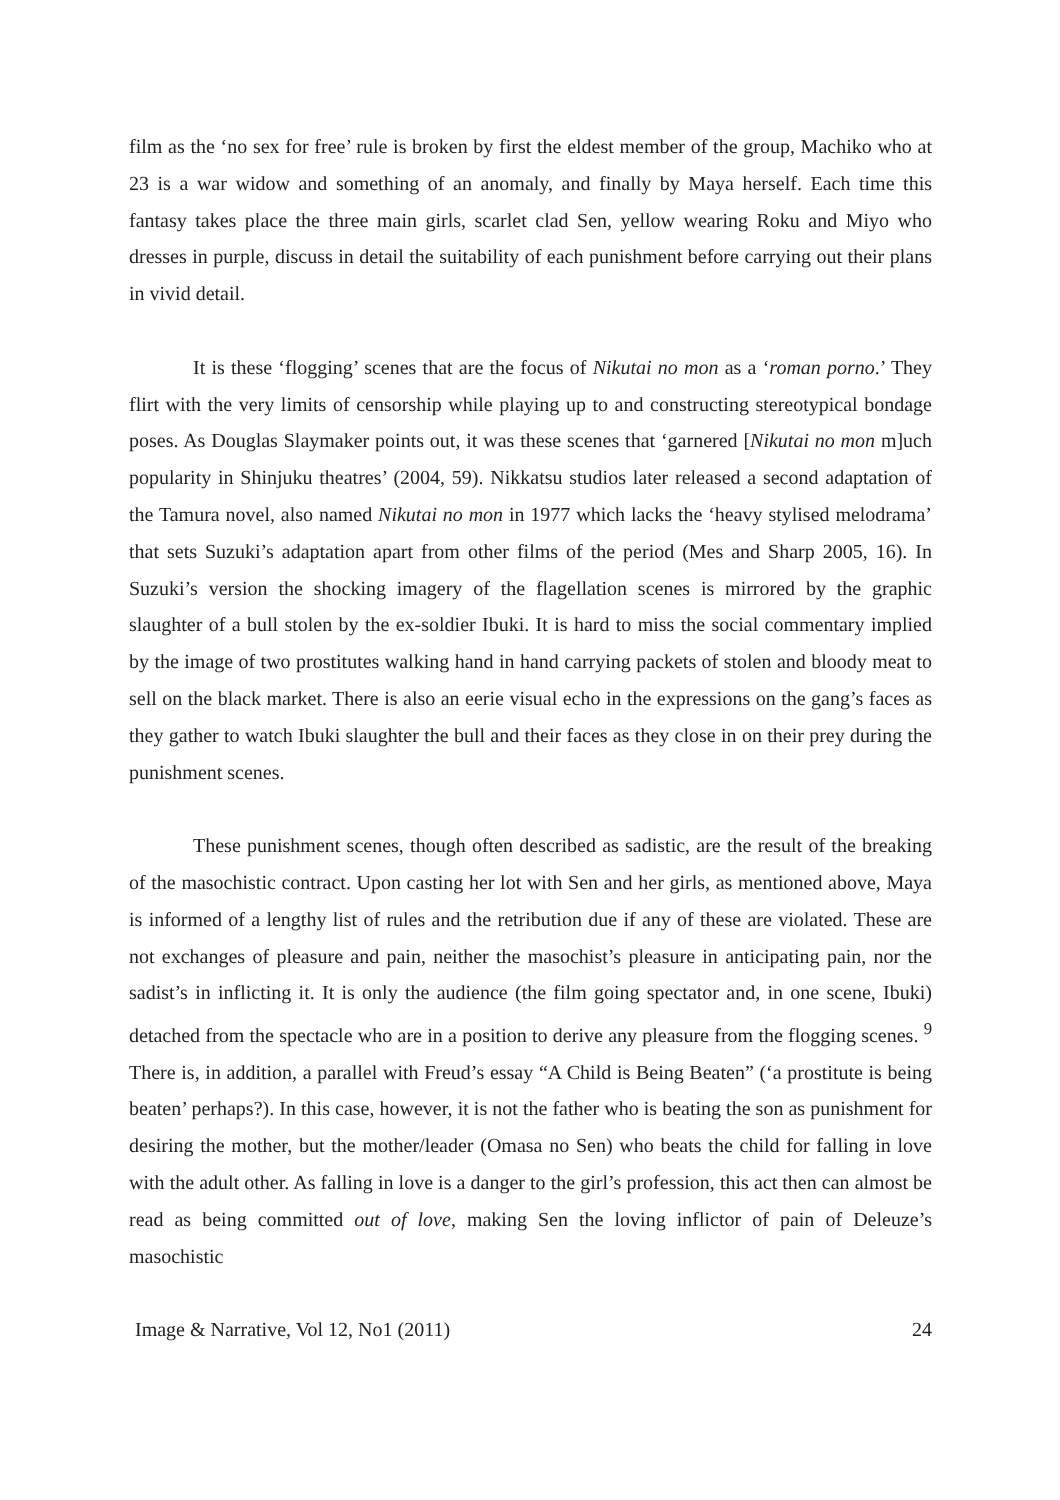film as the ‘no sex for free’ rule is broken by first the eldest member of the group, Machiko who at 23 is a war widow and something of an anomaly, and finally by Maya herself. Each time this fantasy takes place the three main girls, scarlet clad Sen, yellow wearing Roku and Miyo who dresses in purple, discuss in detail the suitability of each punishment before carrying out their plans in vivid detail.
It is these ‘flogging’ scenes that are the focus of Nikutai no mon as a ‘roman porno.’ They flirt with the very limits of censorship while playing up to and constructing stereotypical bondage poses. As Douglas Slaymaker points out, it was these scenes that ‘garnered [Nikutai no mon m]uch popularity in Shinjuku theatres’ (2004, 59). Nikkatsu studios later released a second adaptation of the Tamura novel, also named Nikutai no mon in 1977 which lacks the ‘heavy stylised melodrama’ that sets Suzuki’s adaptation apart from other films of the period (Mes and Sharp 2005, 16). In Suzuki’s version the shocking imagery of the flagellation scenes is mirrored by the graphic slaughter of a bull stolen by the ex-soldier Ibuki. It is hard to miss the social commentary implied by the image of two prostitutes walking hand in hand carrying packets of stolen and bloody meat to sell on the black market. There is also an eerie visual echo in the expressions on the gang’s faces as they gather to watch Ibuki slaughter the bull and their faces as they close in on their prey during the punishment scenes.
These punishment scenes, though often described as sadistic, are the result of the breaking of the masochistic contract. Upon casting her lot with Sen and her girls, as mentioned above, Maya is informed of a lengthy list of rules and the retribution due if any of these are violated. These are not exchanges of pleasure and pain, neither the masochist’s pleasure in anticipating pain, nor the sadist’s in inflicting it. It is only the audience (the film going spectator and, in one scene, Ibuki) detached from the spectacle who are in a position to derive any pleasure from the flogging scenes. <sup>9</sup> There is, in addition, a parallel with Freud’s essay “A Child is Being Beaten” (‘a prostitute is being beaten’ perhaps?). In this case, however, it is not the father who is beating the son as punishment for desiring the mother, but the mother/leader (Omasa no Sen) who beats the child for falling in love with the adult other. As falling in love is a danger to the girl’s profession, this act then can almost be read as being committed out of love, making Sen the loving inflictor of pain of Deleuze’s masochistic
Image & Narrative, Vol 12, No1 (2011) 24